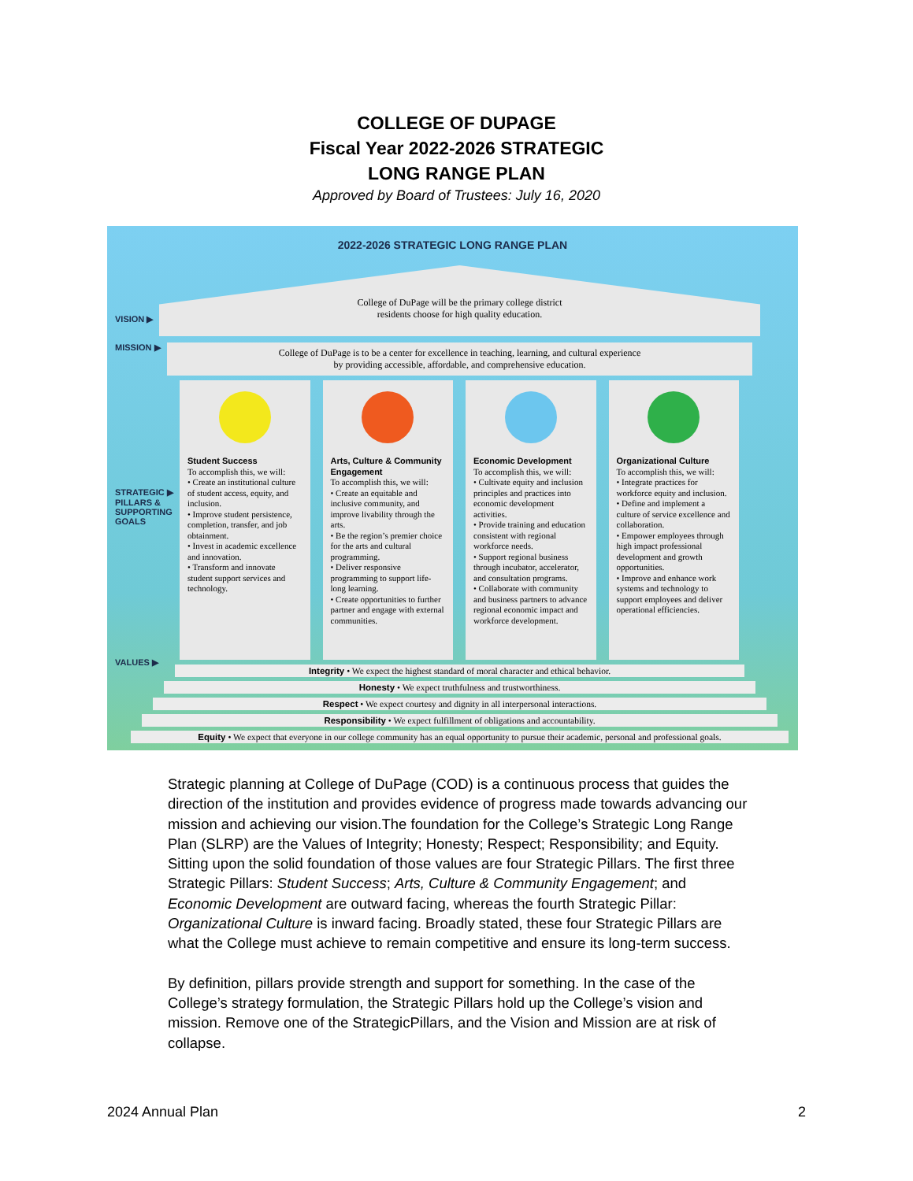COLLEGE OF DUPAGE
Fiscal Year 2022-2026 STRATEGIC
LONG RANGE PLAN
Approved by Board of Trustees: July 16, 2020
2022-2026 STRATEGIC LONG RANGE PLAN
VISION ▶
MISSION ▶
STRATEGIC ▶
PILLARS &
SUPPORTING
GOALS
VALUES ▶
College of DuPage will be the primary college district
residents choose for high quality education.
College of DuPage is to be a center for excellence in teaching, learning, and cultural experience
by providing accessible, affordable, and comprehensive education.
Student Success
To accomplish this, we will:
• Create an institutional culture of student access, equity, and inclusion.
• Improve student persistence, completion, transfer, and job obtainment.
• Invest in academic excellence and innovation.
• Transform and innovate student support services and technology.
Arts, Culture & Community Engagement
To accomplish this, we will:
• Create an equitable and inclusive community, and improve livability through the arts.
• Be the region’s premier choice for the arts and cultural programming.
• Deliver responsive programming to support life-long learning.
• Create opportunities to further partner and engage with external communities.
Economic Development
To accomplish this, we will:
• Cultivate equity and inclusion principles and practices into economic development activities.
• Provide training and education consistent with regional workforce needs.
• Support regional business through incubator, accelerator, and consultation programs.
• Collaborate with community and business partners to advance regional economic impact and workforce development.
Organizational Culture
To accomplish this, we will:
• Integrate practices for workforce equity and inclusion.
• Define and implement a culture of service excellence and collaboration.
• Empower employees through high impact professional development and growth opportunities.
• Improve and enhance work systems and technology to support employees and deliver operational efficiencies.
Integrity • We expect the highest standard of moral character and ethical behavior.
Honesty • We expect truthfulness and trustworthiness.
Respect • We expect courtesy and dignity in all interpersonal interactions.
Responsibility • We expect fulfillment of obligations and accountability.
Equity • We expect that everyone in our college community has an equal opportunity to pursue their academic, personal and professional goals.
Strategic planning at College of DuPage (COD) is a continuous process that guides the direction of the institution and provides evidence of progress made towards advancing our mission and achieving our vision.The foundation for the College’s Strategic Long Range Plan (SLRP) are the Values of Integrity; Honesty; Respect; Responsibility; and Equity. Sitting upon the solid foundation of those values are four Strategic Pillars. The first three Strategic Pillars: Student Success; Arts, Culture & Community Engagement; and Economic Development are outward facing, whereas the fourth Strategic Pillar: Organizational Culture is inward facing. Broadly stated, these four Strategic Pillars are what the College must achieve to remain competitive and ensure its long-term success.
By definition, pillars provide strength and support for something. In the case of the College’s strategy formulation, the Strategic Pillars hold up the College’s vision and mission. Remove one of the StrategicPillars, and the Vision and Mission are at risk of collapse.
2024 Annual Plan 2